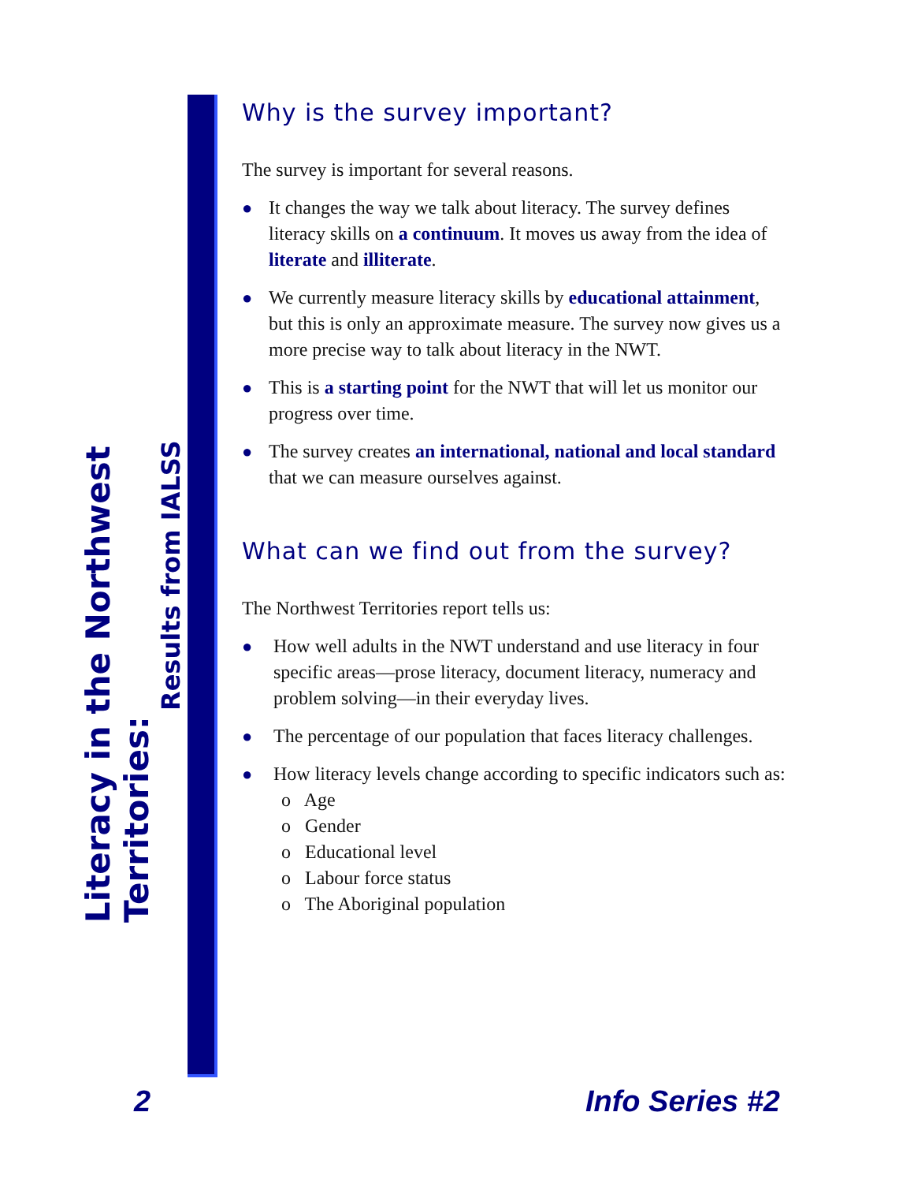Literacy in the Northwest Territories:
Results from IALSS
Why is the survey important?
The survey is important for several reasons.
● It changes the way we talk about literacy. The survey defines literacy skills on a continuum. It moves us away from the idea of literate and illiterate.
● We currently measure literacy skills by educational attainment, but this is only an approximate measure. The survey now gives us a more precise way to talk about literacy in the NWT.
● This is a starting point for the NWT that will let us monitor our progress over time.
● The survey creates an international, national and local standard that we can measure ourselves against.
What can we find out from the survey?
The Northwest Territories report tells us:
● How well adults in the NWT understand and use literacy in four specific areas—prose literacy, document literacy, numeracy and problem solving—in their everyday lives.
● The percentage of our population that faces literacy challenges.
● How literacy levels change according to specific indicators such as:
o Age
o Gender
o Educational level
o Labour force status
o The Aboriginal population
2 Info Series #2